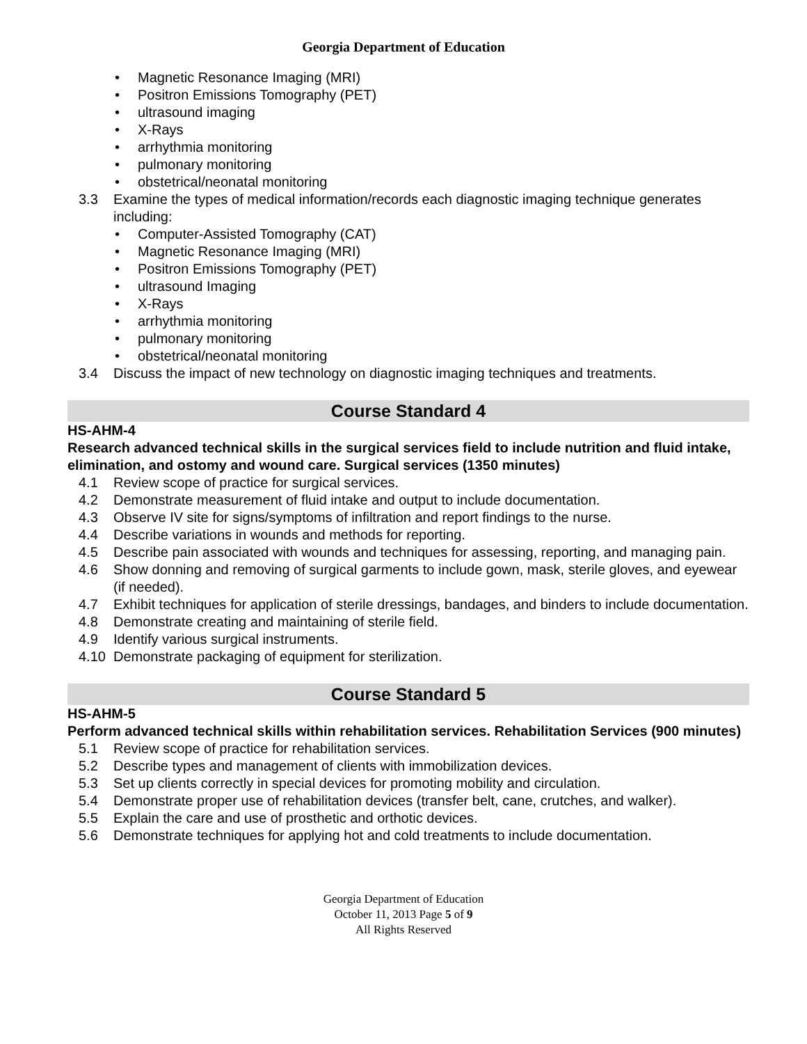Georgia Department of Education
• Magnetic Resonance Imaging (MRI)
• Positron Emissions Tomography (PET)
• ultrasound imaging
• X-Rays
• arrhythmia monitoring
• pulmonary monitoring
• obstetrical/neonatal monitoring
3.3 Examine the types of medical information/records each diagnostic imaging technique generates including:
• Computer-Assisted Tomography (CAT)
• Magnetic Resonance Imaging (MRI)
• Positron Emissions Tomography (PET)
• ultrasound Imaging
• X-Rays
• arrhythmia monitoring
• pulmonary monitoring
• obstetrical/neonatal monitoring
3.4 Discuss the impact of new technology on diagnostic imaging techniques and treatments.
Course Standard 4
HS-AHM-4
Research advanced technical skills in the surgical services field to include nutrition and fluid intake, elimination, and ostomy and wound care. Surgical services (1350 minutes)
4.1 Review scope of practice for surgical services.
4.2 Demonstrate measurement of fluid intake and output to include documentation.
4.3 Observe IV site for signs/symptoms of infiltration and report findings to the nurse.
4.4 Describe variations in wounds and methods for reporting.
4.5 Describe pain associated with wounds and techniques for assessing, reporting, and managing pain.
4.6 Show donning and removing of surgical garments to include gown, mask, sterile gloves, and eyewear (if needed).
4.7 Exhibit techniques for application of sterile dressings, bandages, and binders to include documentation.
4.8 Demonstrate creating and maintaining of sterile field.
4.9 Identify various surgical instruments.
4.10 Demonstrate packaging of equipment for sterilization.
Course Standard 5
HS-AHM-5
Perform advanced technical skills within rehabilitation services. Rehabilitation Services (900 minutes)
5.1 Review scope of practice for rehabilitation services.
5.2 Describe types and management of clients with immobilization devices.
5.3 Set up clients correctly in special devices for promoting mobility and circulation.
5.4 Demonstrate proper use of rehabilitation devices (transfer belt, cane, crutches, and walker).
5.5 Explain the care and use of prosthetic and orthotic devices.
5.6 Demonstrate techniques for applying hot and cold treatments to include documentation.
Georgia Department of Education
October 11, 2013 Page 5 of 9
All Rights Reserved